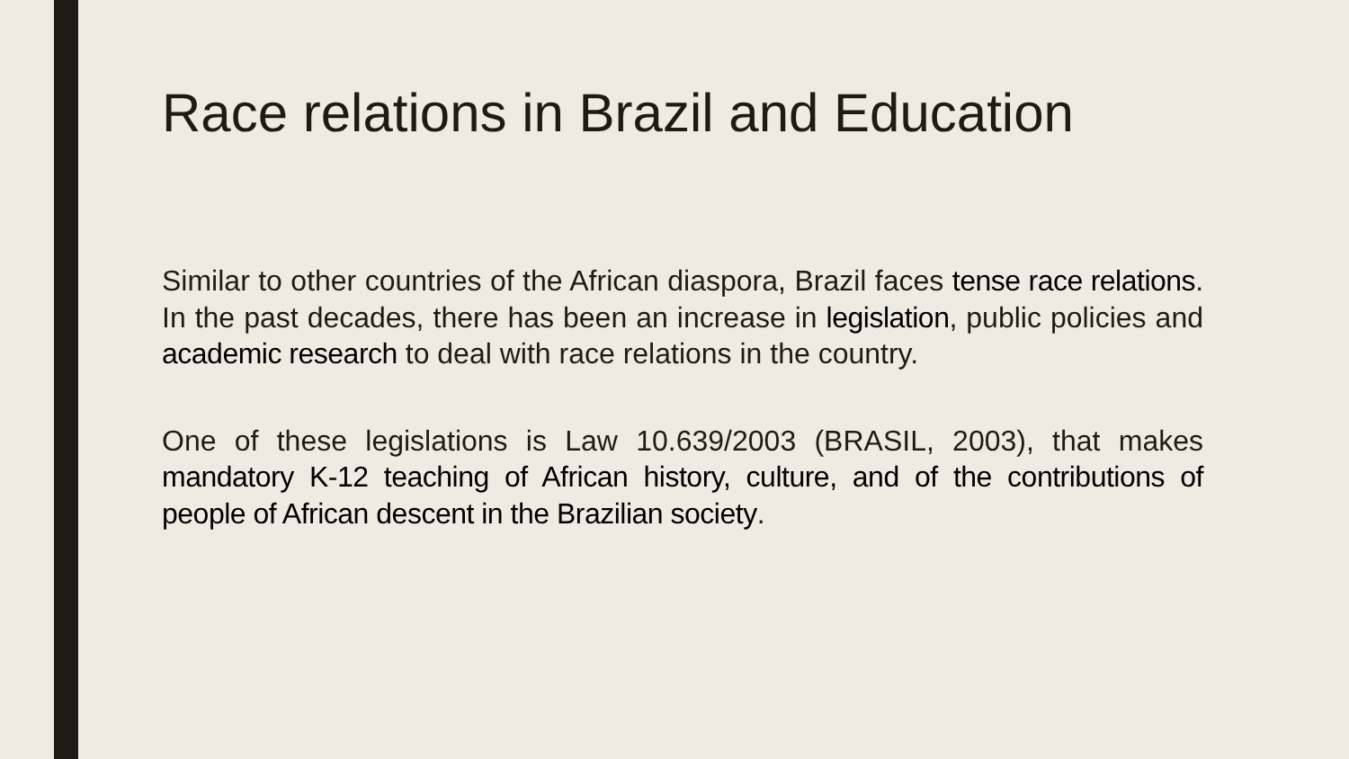Race relations in Brazil and Education
Similar to other countries of the African diaspora, Brazil faces tense race relations. In the past decades, there has been an increase in legislation, public policies and academic research to deal with race relations in the country.
One of these legislations is Law 10.639/2003 (BRASIL, 2003), that makes mandatory K-12 teaching of African history, culture, and of the contributions of people of African descent in the Brazilian society.